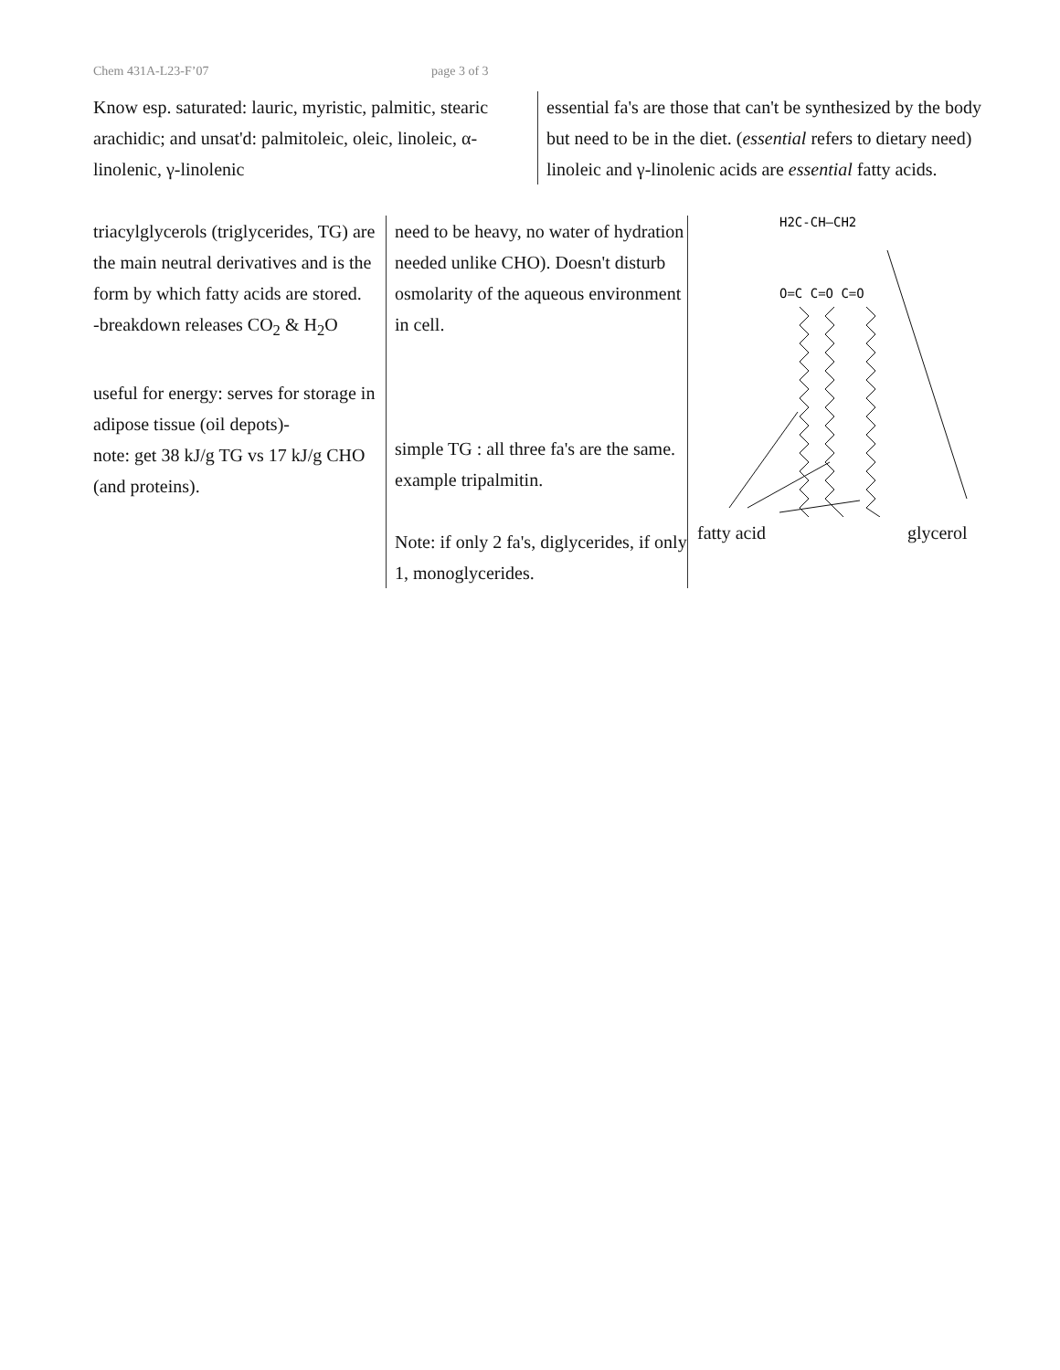Chem 431A-L23-F’07 page 3 of 3
Know esp. saturated: lauric, myristic, palmitic, stearic arachidic; and unsat'd: palmitoleic, oleic, linoleic, α-linolenic, γ-linolenic
essential fa's are those that can't be synthesized by the body but need to be in the diet. (essential refers to dietary need) linoleic and γ-linolenic acids are essential fatty acids.
triacylglycerols (triglycerides, TG) are the main neutral derivatives and is the form by which fatty acids are stored.
-breakdown releases CO<sub>2</sub> & H<sub>2</sub>O
useful for energy: serves for storage in adipose tissue (oil depots)-
note: get 38 kJ/g TG vs 17 kJ/g CHO (and proteins).
need to be heavy, no water of hydration needed unlike CHO). Doesn't disturb osmolarity of the aqueous environment in cell.
simple TG : all three fa's are the same. example tripalmitin.
Note: if only 2 fa's, diglycerides, if only 1, monoglycerides.
H2C-CH—CH2
O=C C=O C=O
fatty acid glycerol